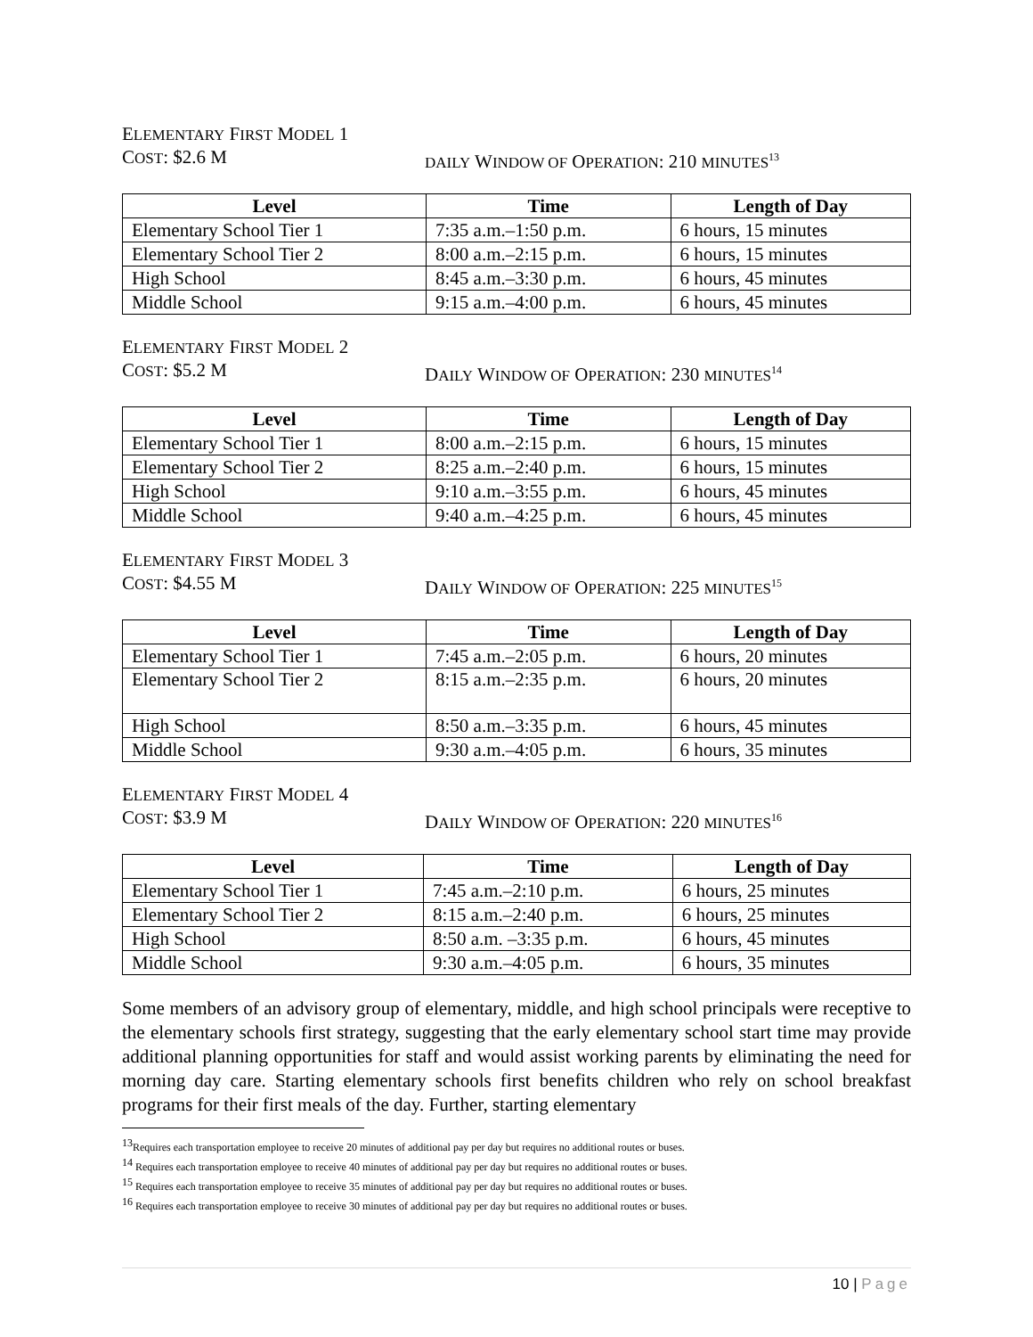ELEMENTARY FIRST MODEL 1
COST: $2.6 M
DAILY WINDOW OF OPERATION: 210 MINUTES<sup>13</sup>
| Level | Time | Length of Day |
| --- | --- | --- |
| Elementary School Tier 1 | 7:35 a.m.–1:50 p.m. | 6 hours, 15 minutes |
| Elementary School Tier 2 | 8:00 a.m.–2:15 p.m. | 6 hours, 15 minutes |
| High School | 8:45 a.m.–3:30 p.m. | 6 hours, 45 minutes |
| Middle School | 9:15 a.m.–4:00 p.m. | 6 hours, 45 minutes |
ELEMENTARY FIRST MODEL 2
COST: $5.2 M DAILY WINDOW OF OPERATION: 230 MINUTES<sup>14</sup>
| Level | Time | Length of Day |
| --- | --- | --- |
| Elementary School Tier 1 | 8:00 a.m.–2:15 p.m. | 6 hours, 15 minutes |
| Elementary School Tier 2 | 8:25 a.m.–2:40 p.m. | 6 hours, 15 minutes |
| High School | 9:10 a.m.–3:55 p.m. | 6 hours, 45 minutes |
| Middle School | 9:40 a.m.–4:25 p.m. | 6 hours, 45 minutes |
ELEMENTARY FIRST MODEL 3
COST: $4.55 M DAILY WINDOW OF OPERATION: 225 MINUTES<sup>15</sup>
| Level | Time | Length of Day |
| --- | --- | --- |
| Elementary School Tier 1 | 7:45 a.m.–2:05 p.m. | 6 hours, 20 minutes |
| Elementary School Tier 2 | 8:15 a.m.–2:35 p.m. | 6 hours, 20 minutes |
| High School | 8:50 a.m.–3:35 p.m. | 6 hours, 45 minutes |
| Middle School | 9:30 a.m.–4:05 p.m. | 6 hours, 35 minutes |
ELEMENTARY FIRST MODEL 4
COST: $3.9 M DAILY WINDOW OF OPERATION: 220 MINUTES<sup>16</sup>
| Level | Time | Length of Day |
| --- | --- | --- |
| Elementary School Tier 1 | 7:45 a.m.–2:10 p.m. | 6 hours, 25 minutes |
| Elementary School Tier 2 | 8:15 a.m.–2:40 p.m. | 6 hours, 25 minutes |
| High School | 8:50 a.m. –3:35 p.m. | 6 hours, 45 minutes |
| Middle School | 9:30 a.m.–4:05 p.m. | 6 hours, 35 minutes |
Some members of an advisory group of elementary, middle, and high school principals were receptive to the elementary schools first strategy, suggesting that the early elementary school start time may provide additional planning opportunities for staff and would assist working parents by eliminating the need for morning day care. Starting elementary schools first benefits children who rely on school breakfast programs for their first meals of the day. Further, starting elementary
<sup>13</sup> Requires each transportation employee to receive 20 minutes of additional pay per day but requires no additional routes or buses.
<sup>14</sup> Requires each transportation employee to receive 40 minutes of additional pay per day but requires no additional routes or buses.
<sup>15</sup> Requires each transportation employee to receive 35 minutes of additional pay per day but requires no additional routes or buses.
<sup>16</sup> Requires each transportation employee to receive 30 minutes of additional pay per day but requires no additional routes or buses.
10 | Page